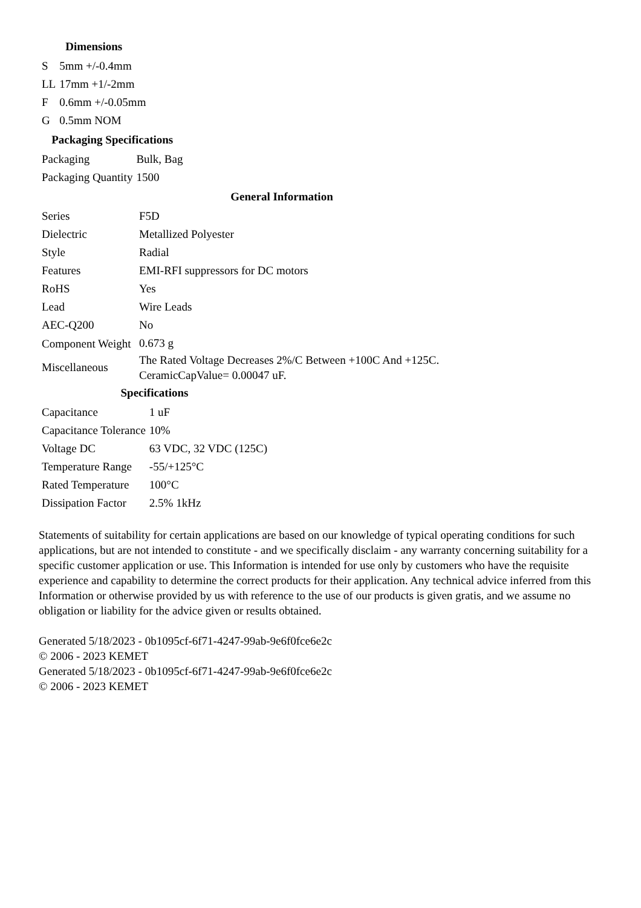| Dimensions | |
| --- | --- |
| S | 5mm +/-0.4mm |
| LL | 17mm +1/-2mm |
| F | 0.6mm +/-0.05mm |
| G | 0.5mm NOM |
| Packaging Specifications | |
| --- | --- |
| Packaging | Bulk, Bag |
| Packaging Quantity | 1500 |
| General Information | |
| --- | --- |
| Series | F5D |
| Dielectric | Metallized Polyester |
| Style | Radial |
| Features | EMI-RFI suppressors for DC motors |
| RoHS | Yes |
| Lead | Wire Leads |
| AEC-Q200 | No |
| Component Weight | 0.673 g |
| Miscellaneous | The Rated Voltage Decreases 2%/C Between +100C And +125C. CeramicCapValue= 0.00047 uF. |
| Specifications | |
| --- | --- |
| Capacitance | 1 uF |
| Capacitance Tolerance | 10% |
| Voltage DC | 63 VDC, 32 VDC (125C) |
| Temperature Range | -55/+125°C |
| Rated Temperature | 100°C |
| Dissipation Factor | 2.5% 1kHz |
Statements of suitability for certain applications are based on our knowledge of typical operating conditions for such applications, but are not intended to constitute - and we specifically disclaim - any warranty concerning suitability for a specific customer application or use. This Information is intended for use only by customers who have the requisite experience and capability to determine the correct products for their application. Any technical advice inferred from this Information or otherwise provided by us with reference to the use of our products is given gratis, and we assume no obligation or liability for the advice given or results obtained.
Generated 5/18/2023 - 0b1095cf-6f71-4247-99ab-9e6f0fce6e2c
© 2006 - 2023 KEMET
Generated 5/18/2023 - 0b1095cf-6f71-4247-99ab-9e6f0fce6e2c
© 2006 - 2023 KEMET